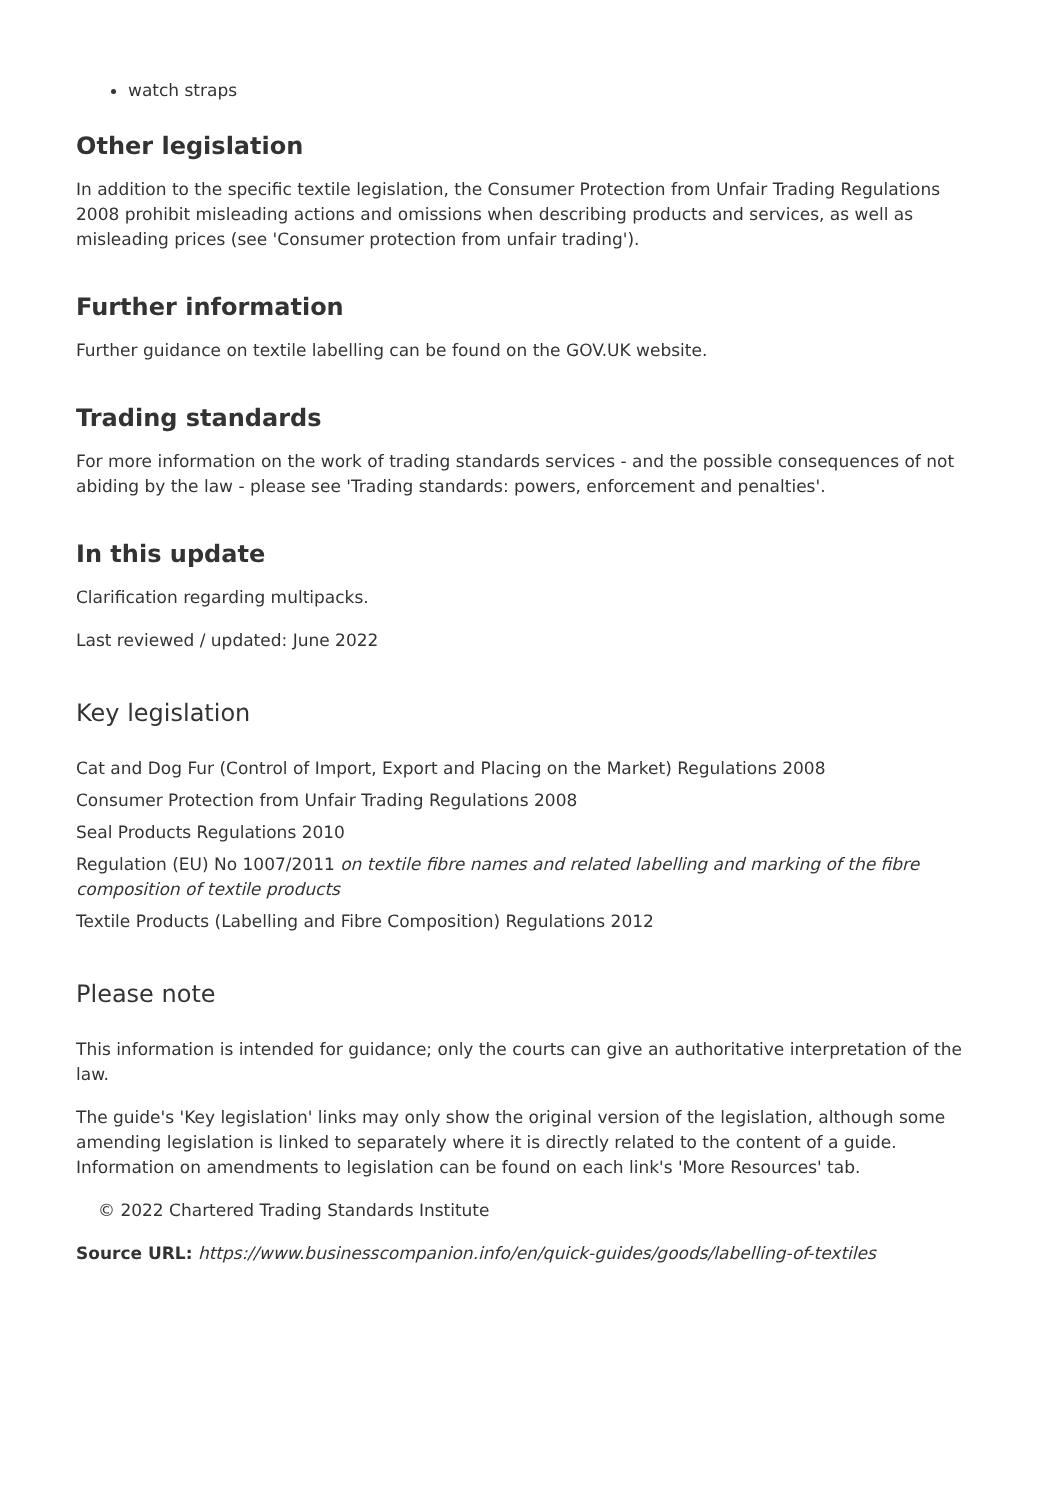watch straps
Other legislation
In addition to the specific textile legislation, the Consumer Protection from Unfair Trading Regulations 2008 prohibit misleading actions and omissions when describing products and services, as well as misleading prices (see 'Consumer protection from unfair trading').
Further information
Further guidance on textile labelling can be found on the GOV.UK website.
Trading standards
For more information on the work of trading standards services - and the possible consequences of not abiding by the law - please see 'Trading standards: powers, enforcement and penalties'.
In this update
Clarification regarding multipacks.
Last reviewed / updated: June 2022
Key legislation
Cat and Dog Fur (Control of Import, Export and Placing on the Market) Regulations 2008
Consumer Protection from Unfair Trading Regulations 2008
Seal Products Regulations 2010
Regulation (EU) No 1007/2011 on textile fibre names and related labelling and marking of the fibre composition of textile products
Textile Products (Labelling and Fibre Composition) Regulations 2012
Please note
This information is intended for guidance; only the courts can give an authoritative interpretation of the law.
The guide's 'Key legislation' links may only show the original version of the legislation, although some amending legislation is linked to separately where it is directly related to the content of a guide. Information on amendments to legislation can be found on each link's 'More Resources' tab.
© 2022 Chartered Trading Standards Institute
Source URL: https://www.businesscompanion.info/en/quick-guides/goods/labelling-of-textiles